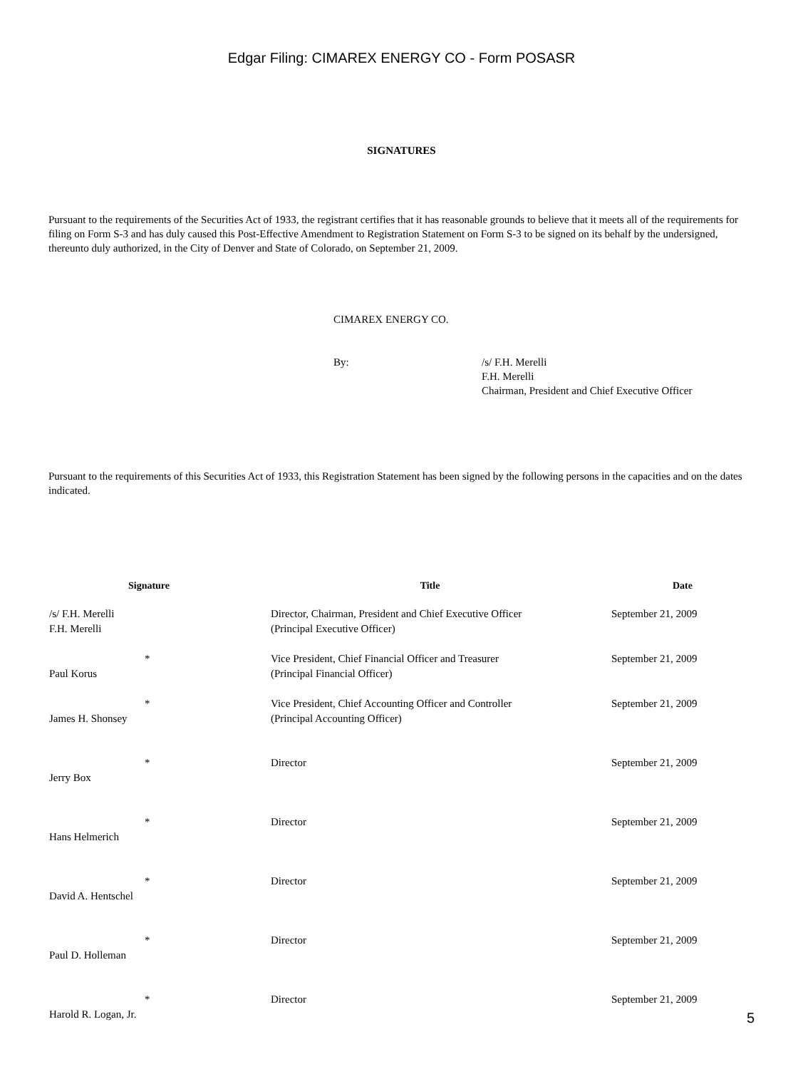Edgar Filing: CIMAREX ENERGY CO - Form POSASR
SIGNATURES
Pursuant to the requirements of the Securities Act of 1933, the registrant certifies that it has reasonable grounds to believe that it meets all of the requirements for filing on Form S-3 and has duly caused this Post-Effective Amendment to Registration Statement on Form S-3 to be signed on its behalf by the undersigned, thereunto duly authorized, in the City of Denver and State of Colorado, on September 21, 2009.
CIMAREX ENERGY CO.
By: /s/ F.H. Merelli
F.H. Merelli
Chairman, President and Chief Executive Officer
Pursuant to the requirements of this Securities Act of 1933, this Registration Statement has been signed by the following persons in the capacities and on the dates indicated.
| Signature | Title | Date |
| --- | --- | --- |
| /s/ F.H. Merelli F.H. Merelli | Director, Chairman, President and Chief Executive Officer (Principal Executive Officer) | September 21, 2009 |
| * Paul Korus | Vice President, Chief Financial Officer and Treasurer (Principal Financial Officer) | September 21, 2009 |
| * James H. Shonsey | Vice President, Chief Accounting Officer and Controller (Principal Accounting Officer) | September 21, 2009 |
| * Jerry Box | Director | September 21, 2009 |
| * Hans Helmerich | Director | September 21, 2009 |
| * David A. Hentschel | Director | September 21, 2009 |
| * Paul D. Holleman | Director | September 21, 2009 |
| * Harold R. Logan, Jr. | Director | September 21, 2009 |
5